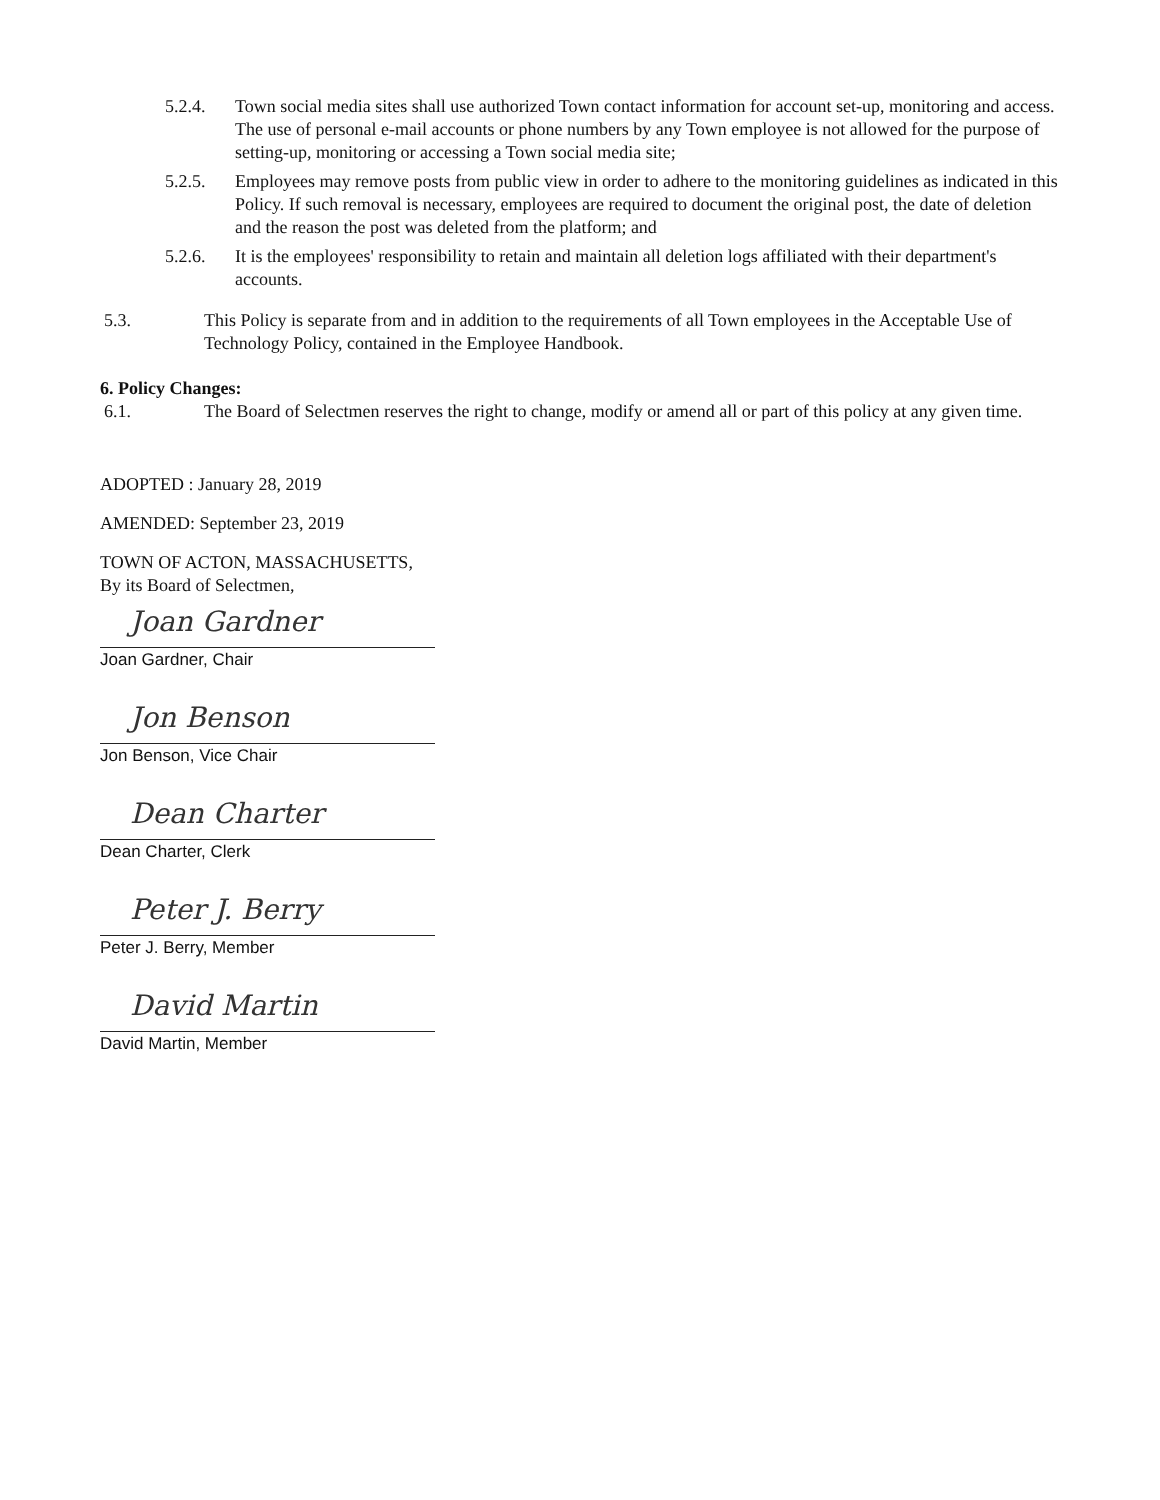5.2.4. Town social media sites shall use authorized Town contact information for account set-up, monitoring and access. The use of personal e-mail accounts or phone numbers by any Town employee is not allowed for the purpose of setting-up, monitoring or accessing a Town social media site;
5.2.5. Employees may remove posts from public view in order to adhere to the monitoring guidelines as indicated in this Policy. If such removal is necessary, employees are required to document the original post, the date of deletion and the reason the post was deleted from the platform; and
5.2.6. It is the employees' responsibility to retain and maintain all deletion logs affiliated with their department's accounts.
5.3. This Policy is separate from and in addition to the requirements of all Town employees in the Acceptable Use of Technology Policy, contained in the Employee Handbook.
6. Policy Changes:
6.1. The Board of Selectmen reserves the right to change, modify or amend all or part of this policy at any given time.
ADOPTED : January 28, 2019
AMENDED: September 23, 2019
TOWN OF ACTON, MASSACHUSETTS,
By its Board of Selectmen,
Joan Gardner
Joan Gardner, Chair
Jon Benson
Jon Benson, Vice Chair
Dean Charter
Dean Charter, Clerk
Peter J. Berry
Peter J. Berry, Member
David Martin
David Martin, Member